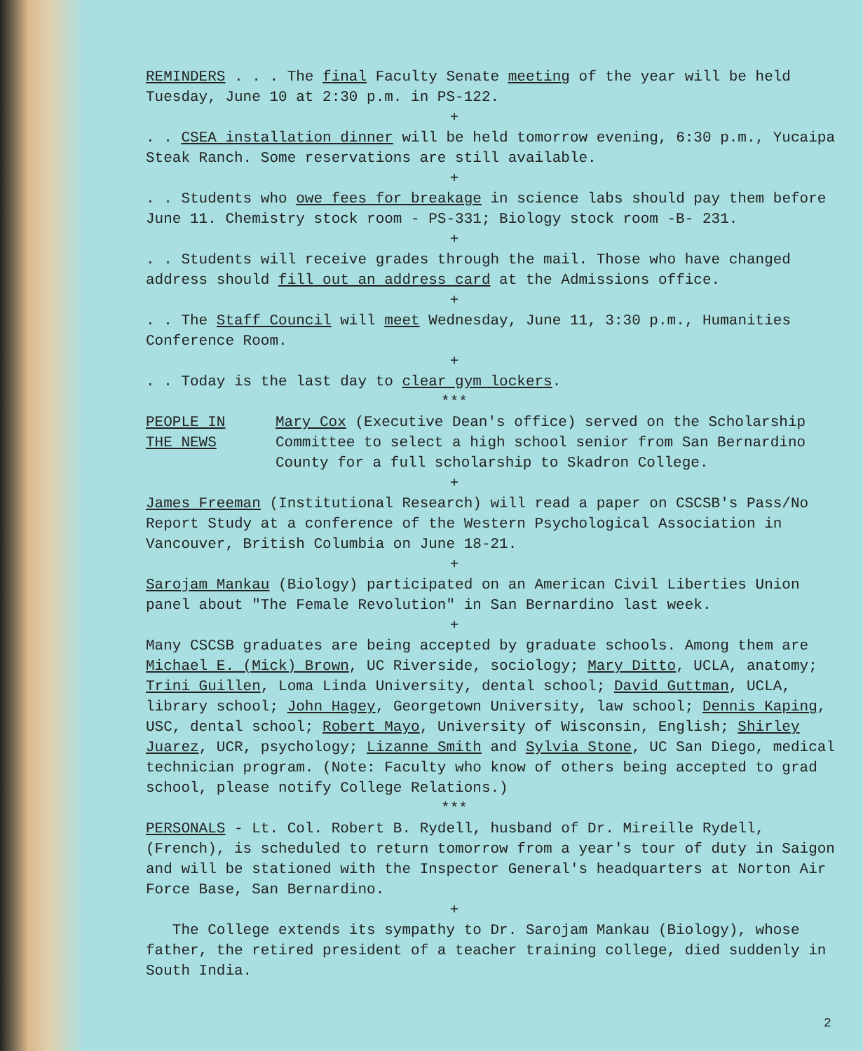REMINDERS . . . The final Faculty Senate meeting of the year will be held Tuesday, June 10 at 2:30 p.m. in PS-122.
+
. . CSEA installation dinner will be held tomorrow evening, 6:30 p.m., Yucaipa Steak Ranch. Some reservations are still available.
+
. . Students who owe fees for breakage in science labs should pay them before June 11. Chemistry stock room - PS-331; Biology stock room -B- 231.
+
. . Students will receive grades through the mail. Those who have changed address should fill out an address card at the Admissions office.
+
. . The Staff Council will meet Wednesday, June 11, 3:30 p.m., Humanities Conference Room.
+
. . Today is the last day to clear gym lockers.
***
PEOPLE IN
THE NEWS
Mary Cox (Executive Dean's office) served on the Scholarship Committee to select a high school senior from San Bernardino County for a full scholarship to Skadron College.
+
James Freeman (Institutional Research) will read a paper on CSCSB's Pass/No Report Study at a conference of the Western Psychological Association in Vancouver, British Columbia on June 18-21.
+
Sarojam Mankau (Biology) participated on an American Civil Liberties Union panel about "The Female Revolution" in San Bernardino last week.
+
Many CSCSB graduates are being accepted by graduate schools. Among them are Michael E. (Mick) Brown, UC Riverside, sociology; Mary Ditto, UCLA, anatomy; Trini Guillen, Loma Linda University, dental school; David Guttman, UCLA, library school; John Hagey, Georgetown University, law school; Dennis Kaping, USC, dental school; Robert Mayo, University of Wisconsin, English; Shirley Juarez, UCR, psychology; Lizanne Smith and Sylvia Stone, UC San Diego, medical technician program. (Note: Faculty who know of others being accepted to grad school, please notify College Relations.)
***
PERSONALS - Lt. Col. Robert B. Rydell, husband of Dr. Mireille Rydell, (French), is scheduled to return tomorrow from a year's tour of duty in Saigon and will be stationed with the Inspector General's headquarters at Norton Air Force Base, San Bernardino.
+
The College extends its sympathy to Dr. Sarojam Mankau (Biology), whose father, the retired president of a teacher training college, died suddenly in South India.
2